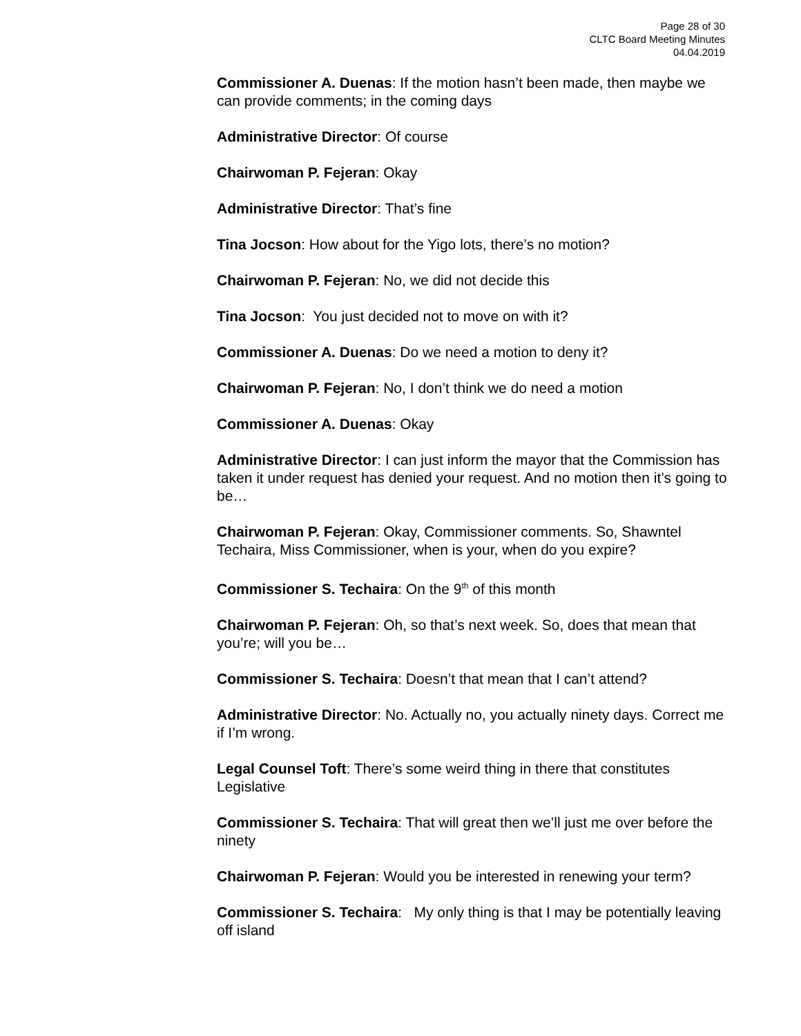Page 28 of 30
CLTC Board Meeting Minutes
04.04.2019
Commissioner A. Duenas: If the motion hasn’t been made, then maybe we can provide comments; in the coming days
Administrative Director: Of course
Chairwoman P. Fejeran: Okay
Administrative Director: That’s fine
Tina Jocson: How about for the Yigo lots, there’s no motion?
Chairwoman P. Fejeran: No, we did not decide this
Tina Jocson: You just decided not to move on with it?
Commissioner A. Duenas: Do we need a motion to deny it?
Chairwoman P. Fejeran: No, I don’t think we do need a motion
Commissioner A. Duenas: Okay
Administrative Director: I can just inform the mayor that the Commission has taken it under request has denied your request. And no motion then it’s going to be…
Chairwoman P. Fejeran: Okay, Commissioner comments. So, Shawntel Techaira, Miss Commissioner, when is your, when do you expire?
Commissioner S. Techaira: On the 9<sup>th</sup> of this month
Chairwoman P. Fejeran: Oh, so that’s next week. So, does that mean that you’re; will you be…
Commissioner S. Techaira: Doesn’t that mean that I can’t attend?
Administrative Director: No. Actually no, you actually ninety days. Correct me if I’m wrong.
Legal Counsel Toft: There’s some weird thing in there that constitutes Legislative
Commissioner S. Techaira: That will great then we’ll just me over before the ninety
Chairwoman P. Fejeran: Would you be interested in renewing your term?
Commissioner S. Techaira: My only thing is that I may be potentially leaving off island